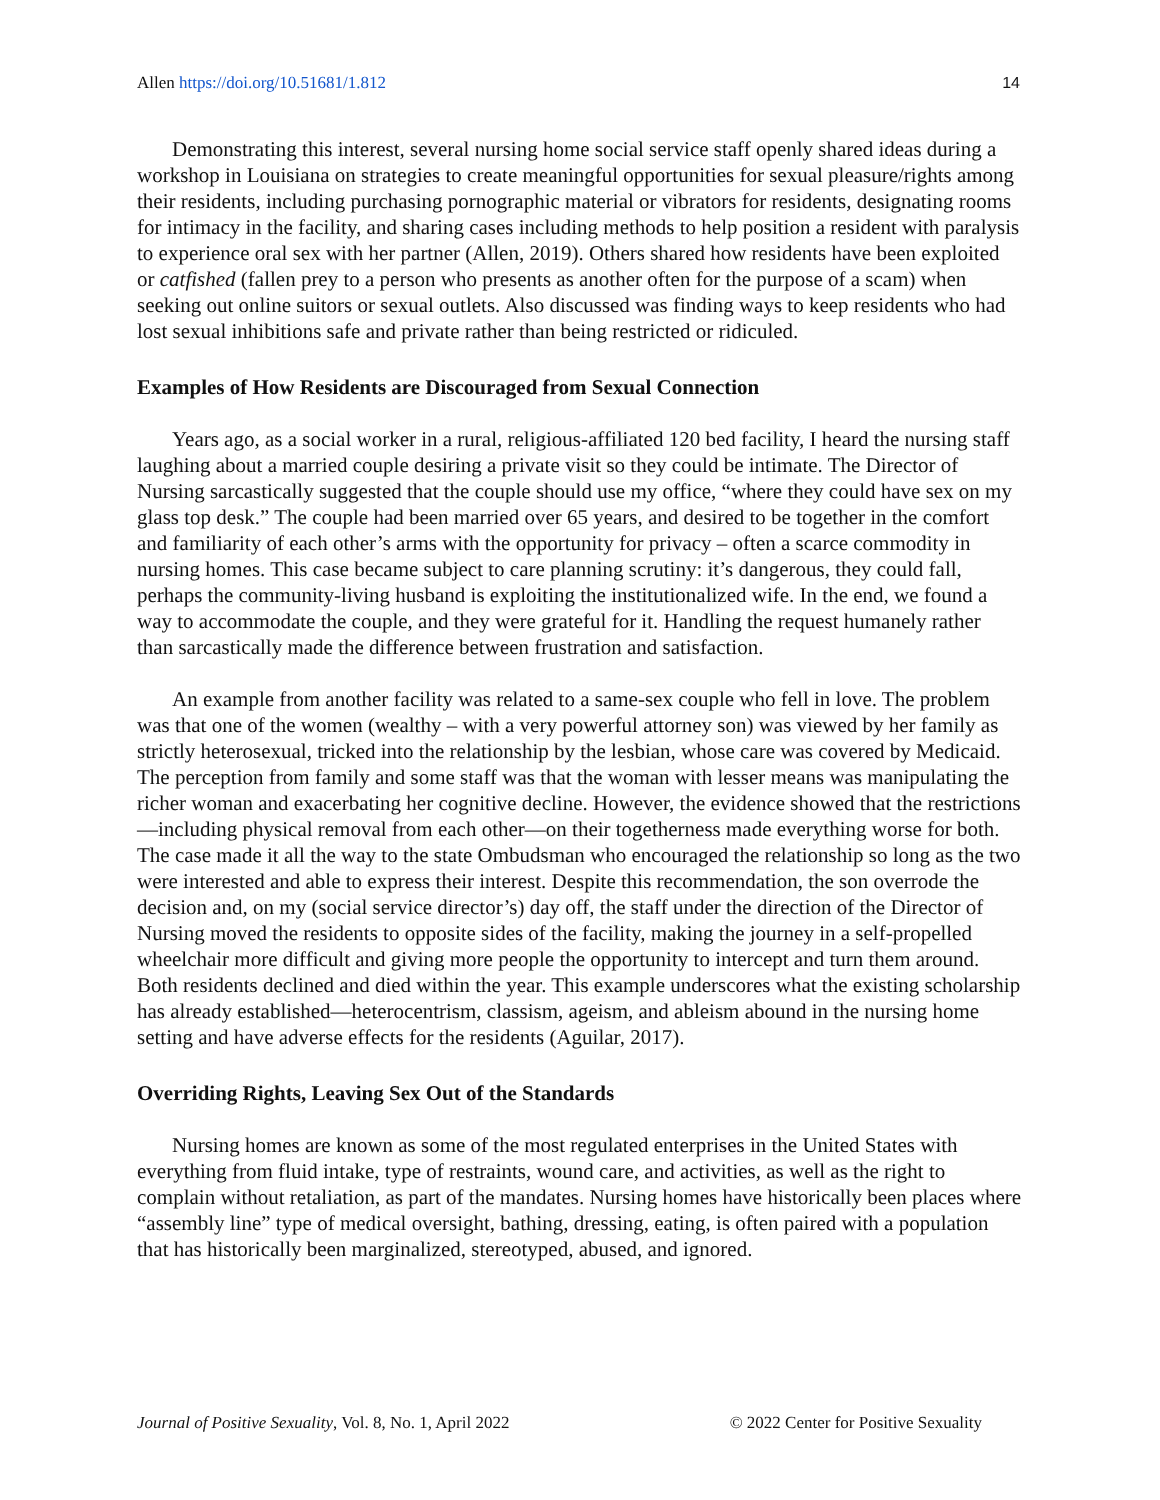Allen https://doi.org/10.51681/1.812 14
Demonstrating this interest, several nursing home social service staff openly shared ideas during a workshop in Louisiana on strategies to create meaningful opportunities for sexual pleasure/rights among their residents, including purchasing pornographic material or vibrators for residents, designating rooms for intimacy in the facility, and sharing cases including methods to help position a resident with paralysis to experience oral sex with her partner (Allen, 2019). Others shared how residents have been exploited or catfished (fallen prey to a person who presents as another often for the purpose of a scam) when seeking out online suitors or sexual outlets. Also discussed was finding ways to keep residents who had lost sexual inhibitions safe and private rather than being restricted or ridiculed.
Examples of How Residents are Discouraged from Sexual Connection
Years ago, as a social worker in a rural, religious-affiliated 120 bed facility, I heard the nursing staff laughing about a married couple desiring a private visit so they could be intimate. The Director of Nursing sarcastically suggested that the couple should use my office, “where they could have sex on my glass top desk.” The couple had been married over 65 years, and desired to be together in the comfort and familiarity of each other’s arms with the opportunity for privacy – often a scarce commodity in nursing homes. This case became subject to care planning scrutiny: it’s dangerous, they could fall, perhaps the community-living husband is exploiting the institutionalized wife. In the end, we found a way to accommodate the couple, and they were grateful for it. Handling the request humanely rather than sarcastically made the difference between frustration and satisfaction.
An example from another facility was related to a same-sex couple who fell in love. The problem was that one of the women (wealthy – with a very powerful attorney son) was viewed by her family as strictly heterosexual, tricked into the relationship by the lesbian, whose care was covered by Medicaid. The perception from family and some staff was that the woman with lesser means was manipulating the richer woman and exacerbating her cognitive decline. However, the evidence showed that the restrictions—including physical removal from each other—on their togetherness made everything worse for both. The case made it all the way to the state Ombudsman who encouraged the relationship so long as the two were interested and able to express their interest. Despite this recommendation, the son overrode the decision and, on my (social service director’s) day off, the staff under the direction of the Director of Nursing moved the residents to opposite sides of the facility, making the journey in a self-propelled wheelchair more difficult and giving more people the opportunity to intercept and turn them around. Both residents declined and died within the year. This example underscores what the existing scholarship has already established—heterocentrism, classism, ageism, and ableism abound in the nursing home setting and have adverse effects for the residents (Aguilar, 2017).
Overriding Rights, Leaving Sex Out of the Standards
Nursing homes are known as some of the most regulated enterprises in the United States with everything from fluid intake, type of restraints, wound care, and activities, as well as the right to complain without retaliation, as part of the mandates. Nursing homes have historically been places where “assembly line” type of medical oversight, bathing, dressing, eating, is often paired with a population that has historically been marginalized, stereotyped, abused, and ignored.
Journal of Positive Sexuality, Vol. 8, No. 1, April 2022 © 2022 Center for Positive Sexuality